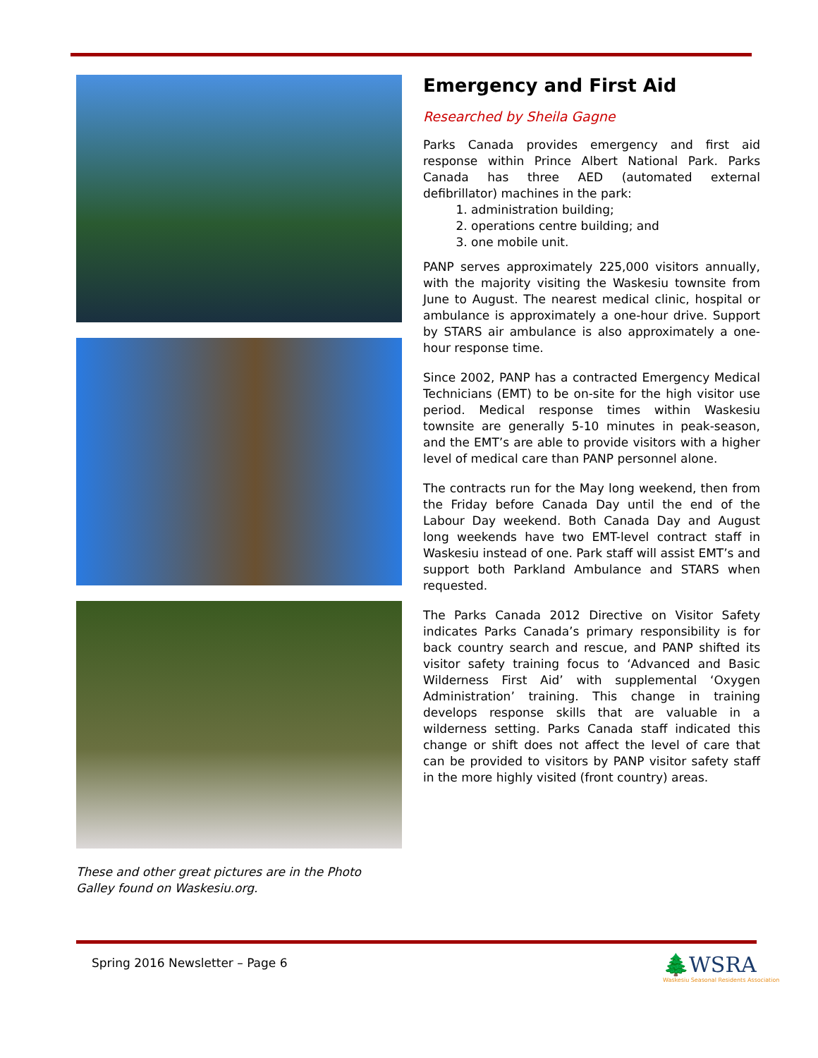These and other great pictures are in the Photo Galley found on Waskesiu.org.
Emergency and First Aid
Researched by Sheila Gagne
Parks Canada provides emergency and first aid response within Prince Albert National Park. Parks Canada has three AED (automated external defibrillator) machines in the park:
1. administration building;
2. operations centre building; and
3. one mobile unit.
PANP serves approximately 225,000 visitors annually, with the majority visiting the Waskesiu townsite from June to August. The nearest medical clinic, hospital or ambulance is approximately a one-hour drive. Support by STARS air ambulance is also approximately a one-hour response time.
Since 2002, PANP has a contracted Emergency Medical Technicians (EMT) to be on-site for the high visitor use period. Medical response times within Waskesiu townsite are generally 5-10 minutes in peak-season, and the EMT’s are able to provide visitors with a higher level of medical care than PANP personnel alone.
The contracts run for the May long weekend, then from the Friday before Canada Day until the end of the Labour Day weekend. Both Canada Day and August long weekends have two EMT-level contract staff in Waskesiu instead of one. Park staff will assist EMT’s and support both Parkland Ambulance and STARS when requested.
The Parks Canada 2012 Directive on Visitor Safety indicates Parks Canada’s primary responsibility is for back country search and rescue, and PANP shifted its visitor safety training focus to ‘Advanced and Basic Wilderness First Aid’ with supplemental ‘Oxygen Administration’ training. This change in training develops response skills that are valuable in a wilderness setting. Parks Canada staff indicated this change or shift does not affect the level of care that can be provided to visitors by PANP visitor safety staff in the more highly visited (front country) areas.
Spring 2016 Newsletter – Page 6
🌲WSRA
Waskesiu Seasonal Residents Association